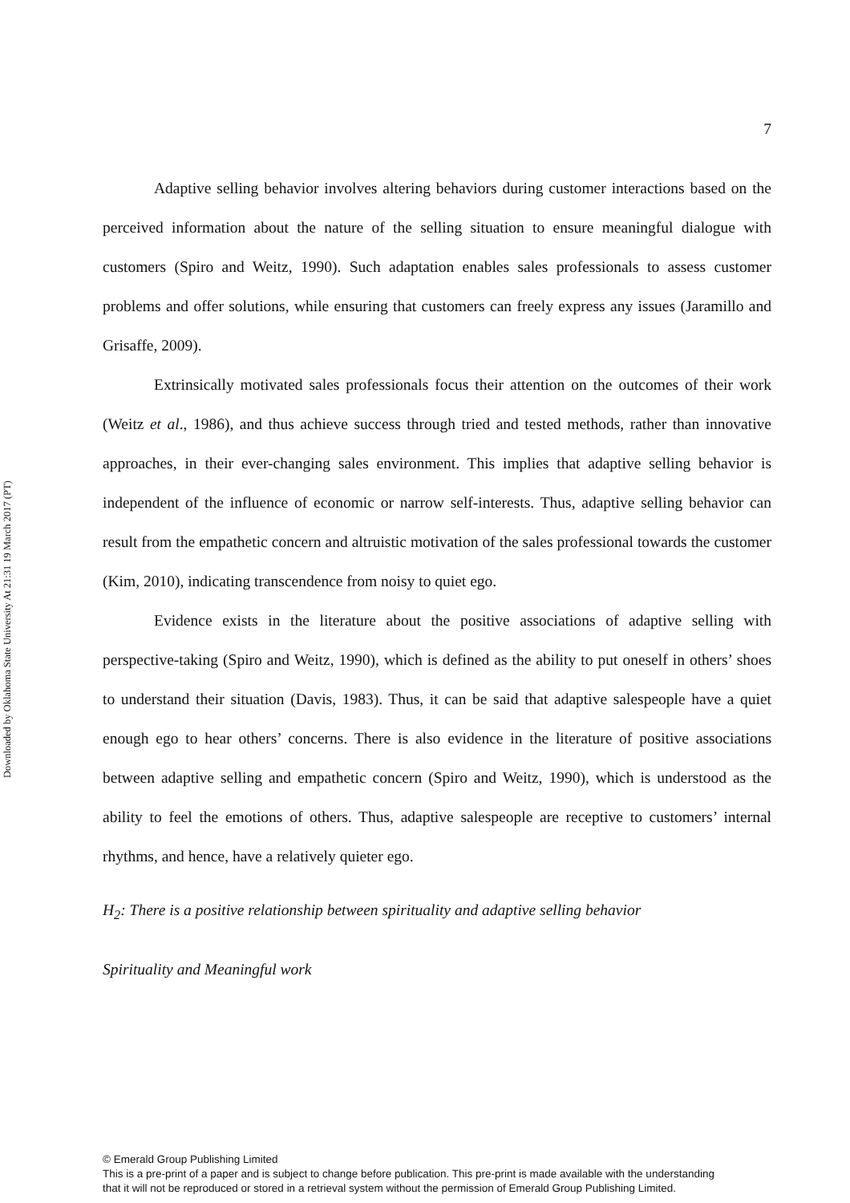Downloaded by Oklahoma State University At 21:31 19 March 2017 (PT)
7
Adaptive selling behavior involves altering behaviors during customer interactions based on the perceived information about the nature of the selling situation to ensure meaningful dialogue with customers (Spiro and Weitz, 1990). Such adaptation enables sales professionals to assess customer problems and offer solutions, while ensuring that customers can freely express any issues (Jaramillo and Grisaffe, 2009).
Extrinsically motivated sales professionals focus their attention on the outcomes of their work (Weitz et al., 1986), and thus achieve success through tried and tested methods, rather than innovative approaches, in their ever-changing sales environment. This implies that adaptive selling behavior is independent of the influence of economic or narrow self-interests. Thus, adaptive selling behavior can result from the empathetic concern and altruistic motivation of the sales professional towards the customer (Kim, 2010), indicating transcendence from noisy to quiet ego.
Evidence exists in the literature about the positive associations of adaptive selling with perspective-taking (Spiro and Weitz, 1990), which is defined as the ability to put oneself in others’ shoes to understand their situation (Davis, 1983). Thus, it can be said that adaptive salespeople have a quiet enough ego to hear others’ concerns. There is also evidence in the literature of positive associations between adaptive selling and empathetic concern (Spiro and Weitz, 1990), which is understood as the ability to feel the emotions of others. Thus, adaptive salespeople are receptive to customers’ internal rhythms, and hence, have a relatively quieter ego.
H<sub>2</sub>: There is a positive relationship between spirituality and adaptive selling behavior
Spirituality and Meaningful work
© Emerald Group Publishing Limited
This is a pre-print of a paper and is subject to change before publication. This pre-print is made available with the understanding
that it will not be reproduced or stored in a retrieval system without the permission of Emerald Group Publishing Limited.